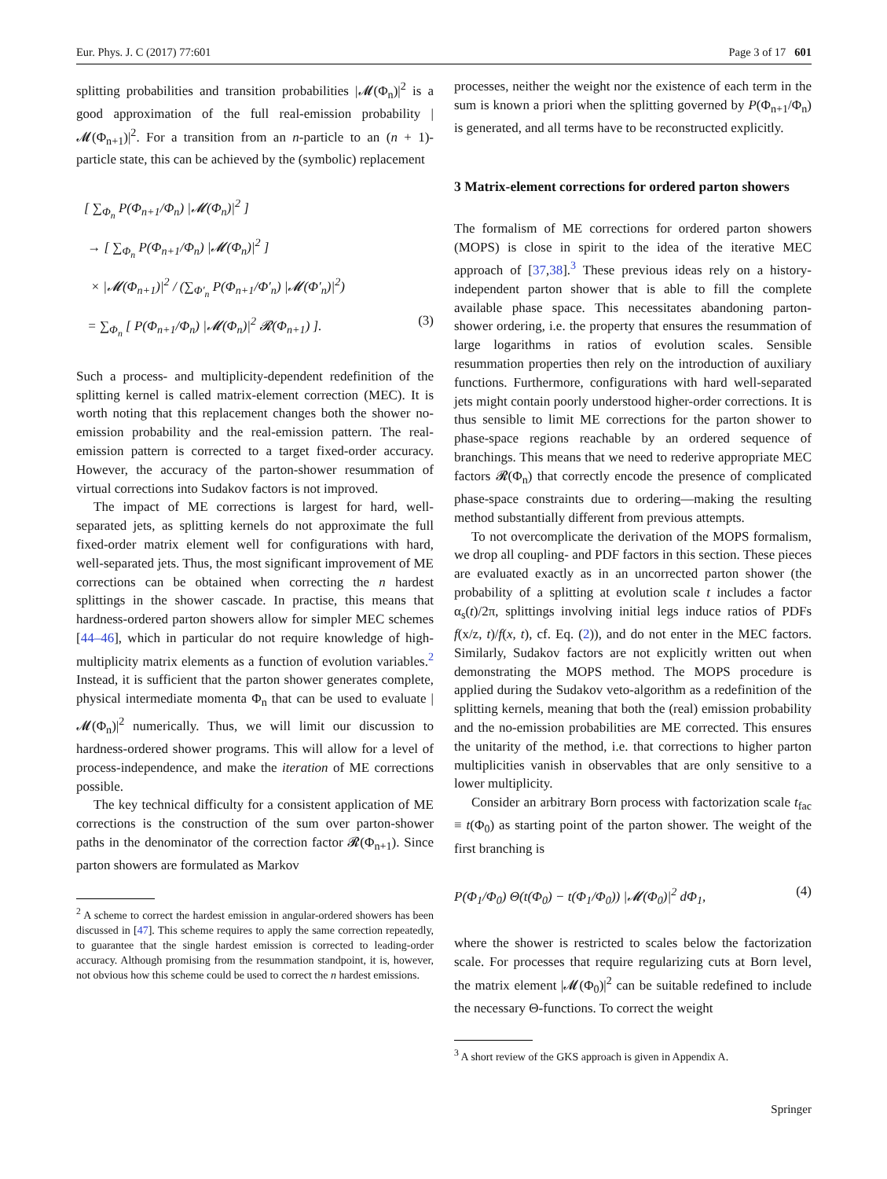Eur. Phys. J. C (2017) 77:601 Page 3 of 17 601
splitting probabilities and transition probabilities |𝓜(Φ<sub>n</sub>)|<sup>2</sup> is a good approximation of the full real-emission probability |𝓜(Φ<sub>n+1</sub>)|<sup>2</sup>. For a transition from an n-particle to an (n + 1)-particle state, this can be achieved by the (symbolic) replacement
[ ∑<sub>Φ<sub>n</sub></sub> P(Φ<sub>n+1</sub>/Φ<sub>n</sub>) |𝓜(Φ<sub>n</sub>)|<sup>2</sup> ]
→ [ ∑<sub>Φ<sub>n</sub></sub> P(Φ<sub>n+1</sub>/Φ<sub>n</sub>) |𝓜(Φ<sub>n</sub>)|<sup>2</sup> ]
× |𝓜(Φ<sub>n+1</sub>)|<sup>2</sup> / (∑<sub>Φ′<sub>n</sub></sub> P(Φ<sub>n+1</sub>/Φ′<sub>n</sub>) |𝓜(Φ′<sub>n</sub>)|<sup>2</sup>)
= ∑<sub>Φ<sub>n</sub></sub> [ P(Φ<sub>n+1</sub>/Φ<sub>n</sub>) |𝓜(Φ<sub>n</sub>)|<sup>2</sup> 𝓡(Φ<sub>n+1</sub>) ]. (3)
Such a process- and multiplicity-dependent redefinition of the splitting kernel is called matrix-element correction (MEC). It is worth noting that this replacement changes both the shower no-emission probability and the real-emission pattern. The real-emission pattern is corrected to a target fixed-order accuracy. However, the accuracy of the parton-shower resummation of virtual corrections into Sudakov factors is not improved.
The impact of ME corrections is largest for hard, well-separated jets, as splitting kernels do not approximate the full fixed-order matrix element well for configurations with hard, well-separated jets. Thus, the most significant improvement of ME corrections can be obtained when correcting the n hardest splittings in the shower cascade. In practise, this means that hardness-ordered parton showers allow for simpler MEC schemes [44–46], which in particular do not require knowledge of high-multiplicity matrix elements as a function of evolution variables.<sup>2</sup> Instead, it is sufficient that the parton shower generates complete, physical intermediate momenta Φ<sub>n</sub> that can be used to evaluate |𝓜(Φ<sub>n</sub>)|<sup>2</sup> numerically. Thus, we will limit our discussion to hardness-ordered shower programs. This will allow for a level of process-independence, and make the iteration of ME corrections possible.
The key technical difficulty for a consistent application of ME corrections is the construction of the sum over parton-shower paths in the denominator of the correction factor 𝓡(Φ<sub>n+1</sub>). Since parton showers are formulated as Markov
<sup>2</sup> A scheme to correct the hardest emission in angular-ordered showers has been discussed in [47]. This scheme requires to apply the same correction repeatedly, to guarantee that the single hardest emission is corrected to leading-order accuracy. Although promising from the resummation standpoint, it is, however, not obvious how this scheme could be used to correct the n hardest emissions.
processes, neither the weight nor the existence of each term in the sum is known a priori when the splitting governed by P(Φ<sub>n+1</sub>/Φ<sub>n</sub>) is generated, and all terms have to be reconstructed explicitly.
3 Matrix-element corrections for ordered parton showers
The formalism of ME corrections for ordered parton showers (MOPS) is close in spirit to the idea of the iterative MEC approach of [37,38].<sup>3</sup> These previous ideas rely on a history-independent parton shower that is able to fill the complete available phase space. This necessitates abandoning parton-shower ordering, i.e. the property that ensures the resummation of large logarithms in ratios of evolution scales. Sensible resummation properties then rely on the introduction of auxiliary functions. Furthermore, configurations with hard well-separated jets might contain poorly understood higher-order corrections. It is thus sensible to limit ME corrections for the parton shower to phase-space regions reachable by an ordered sequence of branchings. This means that we need to rederive appropriate MEC factors 𝓡(Φ<sub>n</sub>) that correctly encode the presence of complicated phase-space constraints due to ordering—making the resulting method substantially different from previous attempts.
To not overcomplicate the derivation of the MOPS formalism, we drop all coupling- and PDF factors in this section. These pieces are evaluated exactly as in an uncorrected parton shower (the probability of a splitting at evolution scale t includes a factor α<sub>s</sub>(t)/2π, splittings involving initial legs induce ratios of PDFs f(x/z, t)/f(x, t), cf. Eq. (2)), and do not enter in the MEC factors. Similarly, Sudakov factors are not explicitly written out when demonstrating the MOPS method. The MOPS procedure is applied during the Sudakov veto-algorithm as a redefinition of the splitting kernels, meaning that both the (real) emission probability and the no-emission probabilities are ME corrected. This ensures the unitarity of the method, i.e. that corrections to higher parton multiplicities vanish in observables that are only sensitive to a lower multiplicity.
Consider an arbitrary Born process with factorization scale t<sub>fac</sub> ≡ t(Φ<sub>0</sub>) as starting point of the parton shower. The weight of the first branching is
P(Φ<sub>1</sub>/Φ<sub>0</sub>) Θ(t(Φ<sub>0</sub>) − t(Φ<sub>1</sub>/Φ<sub>0</sub>)) |𝓜(Φ<sub>0</sub>)|<sup>2</sup> dΦ<sub>1</sub>, (4)
where the shower is restricted to scales below the factorization scale. For processes that require regularizing cuts at Born level, the matrix element |𝓜(Φ<sub>0</sub>)|<sup>2</sup> can be suitable redefined to include the necessary Θ-functions. To correct the weight
<sup>3</sup> A short review of the GKS approach is given in Appendix A.
Springer